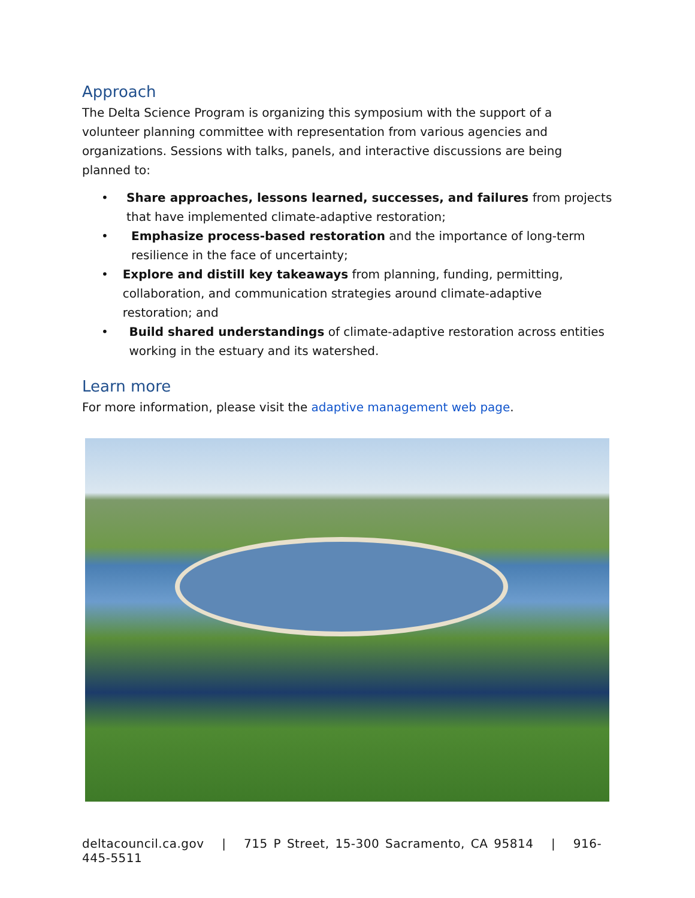Approach
The Delta Science Program is organizing this symposium with the support of a volunteer planning committee with representation from various agencies and organizations. Sessions with talks, panels, and interactive discussions are being planned to:
• Share approaches, lessons learned, successes, and failures from projects that have implemented climate-adaptive restoration;
• Emphasize process-based restoration and the importance of long-term resilience in the face of uncertainty;
• Explore and distill key takeaways from planning, funding, permitting, collaboration, and communication strategies around climate-adaptive restoration; and
• Build shared understandings of climate-adaptive restoration across entities working in the estuary and its watershed.
Learn more
For more information, please visit the adaptive management web page.
deltacouncil.ca.gov | 715 P Street, 15-300 Sacramento, CA 95814 | 916-445-5511